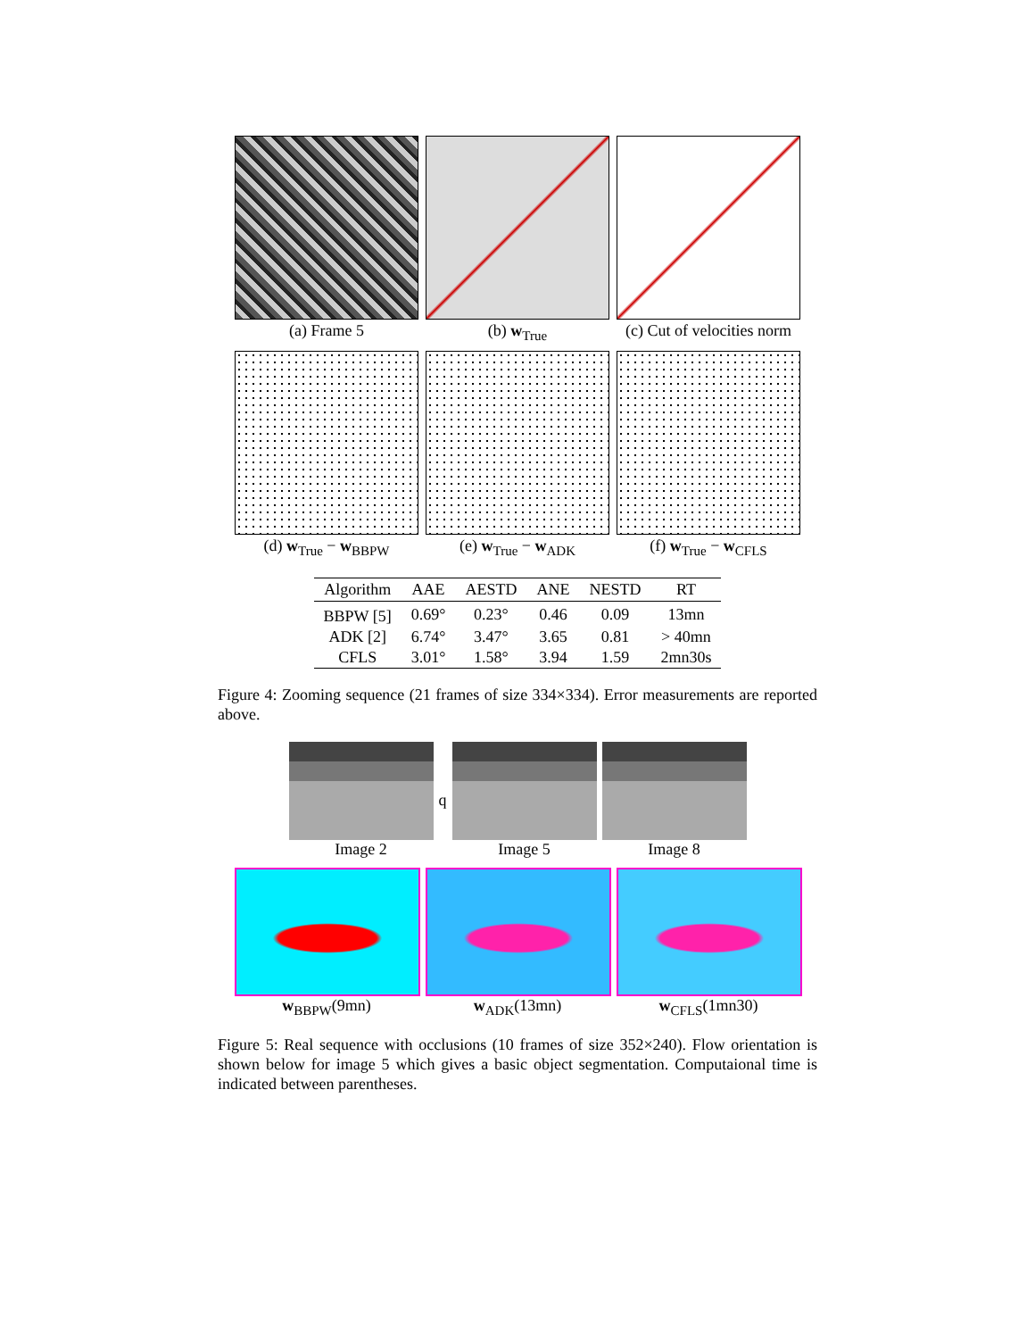(a) Frame 5 (b) w<sub>True</sub> (c) Cut of velocities norm
(d) w<sub>True</sub> − w<sub>BBPW</sub> (e) w<sub>True</sub> − w<sub>ADK</sub> (f) w<sub>True</sub> − w<sub>CFLS</sub>
| Algorithm | AAE | AESTD | ANE | NESTD | RT |
| --- | --- | --- | --- | --- | --- |
| BBPW [5] | 0.69° | 0.23° | 0.46 | 0.09 | 13mn |
| ADK [2] | 6.74° | 3.47° | 3.65 | 0.81 | > 40mn |
| CFLS | 3.01° | 1.58° | 3.94 | 1.59 | 2mn30s |
Figure 4: Zooming sequence (21 frames of size 334×334). Error measurements are reported above.
Image 2 q Image 5 Image 8
w<sub>BBPW</sub>(9mn) w<sub>ADK</sub>(13mn) w<sub>CFLS</sub>(1mn30)
Figure 5: Real sequence with occlusions (10 frames of size 352×240). Flow orientation is shown below for image 5 which gives a basic object segmentation. Computaional time is indicated between parentheses.